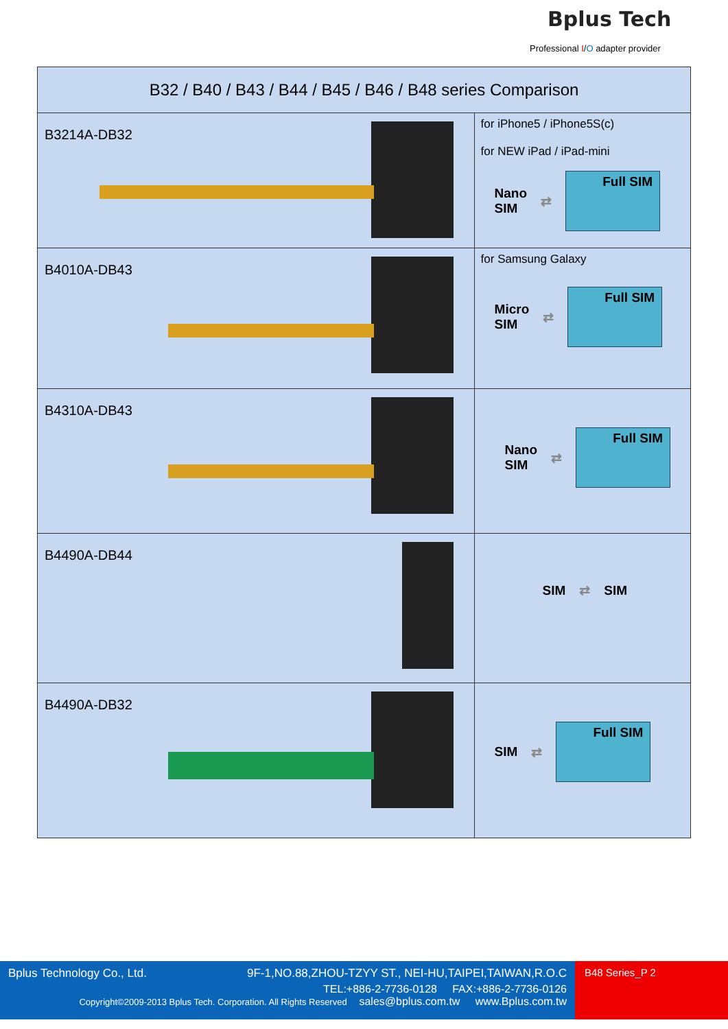Bplus Tech
Professional I/O adapter provider
| B32 / B40 / B43 / B44 / B45 / B46 / B48 series Comparison | |
| --- | --- |
| B3214A-DB32 | for iPhone5 / iPhone5S(c) for NEW iPad / iPad-mini Nano SIM ⇄ Full SIM |
| B4010A-DB43 | for Samsung Galaxy Micro SIM ⇄ Full SIM |
| B4310A-DB43 | Nano SIM ⇄ Full SIM |
| B4490A-DB44 | SIM ⇄ SIM |
| B4490A-DB32 | SIM ⇄ Full SIM |
Bplus Technology Co., Ltd. 9F-1,NO.88,ZHOU-TZYY ST., NEI-HU,TAIPEI,TAIWAN,R.O.C
TEL:+886-2-7736-0128 FAX:+886-2-7736-0126
Copyright©2009-2013 Bplus Tech. Corporation. All Rights Reserved sales@bplus.com.tw www.Bplus.com.tw
B48 Series_P 2